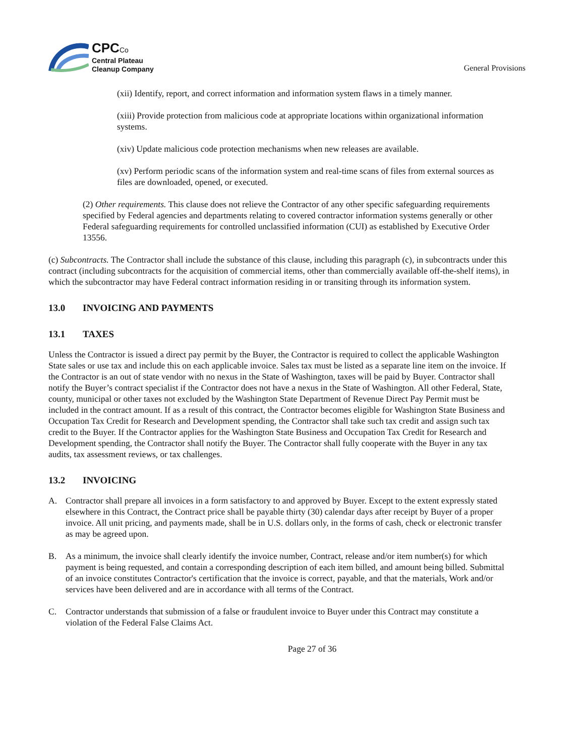CPCCo
Central Plateau
Cleanup Company
General Provisions
(xii) Identify, report, and correct information and information system flaws in a timely manner.
(xiii) Provide protection from malicious code at appropriate locations within organizational information systems.
(xiv) Update malicious code protection mechanisms when new releases are available.
(xv) Perform periodic scans of the information system and real-time scans of files from external sources as files are downloaded, opened, or executed.
(2) Other requirements. This clause does not relieve the Contractor of any other specific safeguarding requirements specified by Federal agencies and departments relating to covered contractor information systems generally or other Federal safeguarding requirements for controlled unclassified information (CUI) as established by Executive Order 13556.
(c) Subcontracts. The Contractor shall include the substance of this clause, including this paragraph (c), in subcontracts under this contract (including subcontracts for the acquisition of commercial items, other than commercially available off-the-shelf items), in which the subcontractor may have Federal contract information residing in or transiting through its information system.
13.0 INVOICING AND PAYMENTS
13.1 TAXES
Unless the Contractor is issued a direct pay permit by the Buyer, the Contractor is required to collect the applicable Washington State sales or use tax and include this on each applicable invoice. Sales tax must be listed as a separate line item on the invoice. If the Contractor is an out of state vendor with no nexus in the State of Washington, taxes will be paid by Buyer. Contractor shall notify the Buyer’s contract specialist if the Contractor does not have a nexus in the State of Washington. All other Federal, State, county, municipal or other taxes not excluded by the Washington State Department of Revenue Direct Pay Permit must be included in the contract amount. If as a result of this contract, the Contractor becomes eligible for Washington State Business and Occupation Tax Credit for Research and Development spending, the Contractor shall take such tax credit and assign such tax credit to the Buyer. If the Contractor applies for the Washington State Business and Occupation Tax Credit for Research and Development spending, the Contractor shall notify the Buyer. The Contractor shall fully cooperate with the Buyer in any tax audits, tax assessment reviews, or tax challenges.
13.2 INVOICING
A. Contractor shall prepare all invoices in a form satisfactory to and approved by Buyer. Except to the extent expressly stated elsewhere in this Contract, the Contract price shall be payable thirty (30) calendar days after receipt by Buyer of a proper invoice. All unit pricing, and payments made, shall be in U.S. dollars only, in the forms of cash, check or electronic transfer as may be agreed upon.
B. As a minimum, the invoice shall clearly identify the invoice number, Contract, release and/or item number(s) for which payment is being requested, and contain a corresponding description of each item billed, and amount being billed. Submittal of an invoice constitutes Contractor's certification that the invoice is correct, payable, and that the materials, Work and/or services have been delivered and are in accordance with all terms of the Contract.
C. Contractor understands that submission of a false or fraudulent invoice to Buyer under this Contract may constitute a violation of the Federal False Claims Act.
Page 27 of 36